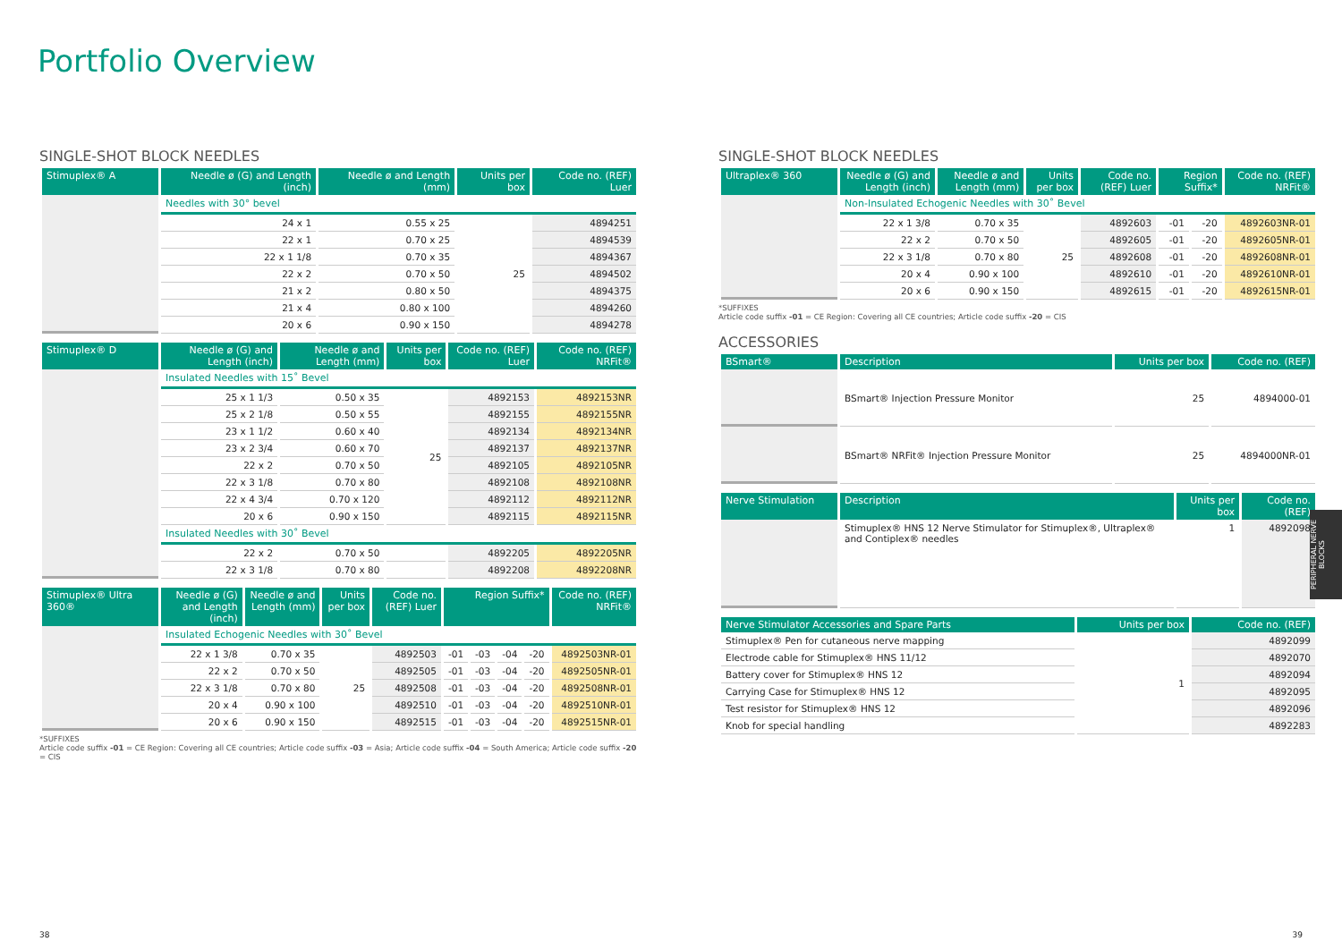Portfolio Overview
SINGLE-SHOT BLOCK NEEDLES
| Stimuplex® A | Needle ø (G) and Length (inch) | Needle ø and Length (mm) | Units per box | Code no. (REF) Luer |
| --- | --- | --- | --- | --- |
| | Needles with 30° bevel | | | |
| | 24 x 1 | 0.55 x 25 | 25 | 4894251 |
| | 22 x 1 | 0.70 x 25 | | 4894539 |
| | 22 x 1 1/8 | 0.70 x 35 | | 4894367 |
| | 22 x 2 | 0.70 x 50 | | 4894502 |
| | 21 x 2 | 0.80 x 50 | | 4894375 |
| | 21 x 4 | 0.80 x 100 | | 4894260 |
| | 20 x 6 | 0.90 x 150 | | 4894278 |
| Stimuplex® D | Needle ø (G) and Length (inch) | Needle ø and Length (mm) | Units per box | Code no. (REF) Luer | Code no. (REF) NRFit® |
| --- | --- | --- | --- | --- | --- |
| | Insulated Needles with 15˚ Bevel | | | | |
| | 25 x 1 1/3 | 0.50 x 35 | 25 | 4892153 | 4892153NR |
| | 25 x 2 1/8 | 0.50 x 55 | | 4892155 | 4892155NR |
| | 23 x 1 1/2 | 0.60 x 40 | | 4892134 | 4892134NR |
| | 23 x 2 3/4 | 0.60 x 70 | | 4892137 | 4892137NR |
| | 22 x 2 | 0.70 x 50 | | 4892105 | 4892105NR |
| | 22 x 3 1/8 | 0.70 x 80 | | 4892108 | 4892108NR |
| | 22 x 4 3/4 | 0.70 x 120 | | 4892112 | 4892112NR |
| | 20 x 6 | 0.90 x 150 | | 4892115 | 4892115NR |
| | Insulated Needles with 30˚ Bevel | | | | |
| | 22 x 2 | 0.70 x 50 | | 4892205 | 4892205NR |
| | 22 x 3 1/8 | 0.70 x 80 | | 4892208 | 4892208NR |
| Stimuplex® Ultra 360® | Needle ø (G) and Length (inch) | Needle ø and Length (mm) | Units per box | Code no. (REF) Luer | Region Suffix* | | | | Code no. (REF) NRFit® |
| --- | --- | --- | --- | --- | --- | --- | --- | --- | --- |
| | Insulated Echogenic Needles with 30˚ Bevel | | | | | | | | |
| | 22 x 1 3/8 | 0.70 x 35 | 25 | 4892503 | -01 | -03 | -04 | -20 | 4892503NR-01 |
| | 22 x 2 | 0.70 x 50 | | 4892505 | -01 | -03 | -04 | -20 | 4892505NR-01 |
| | 22 x 3 1/8 | 0.70 x 80 | | 4892508 | -01 | -03 | -04 | -20 | 4892508NR-01 |
| | 20 x 4 | 0.90 x 100 | | 4892510 | -01 | -03 | -04 | -20 | 4892510NR-01 |
| | 20 x 6 | 0.90 x 150 | | 4892515 | -01 | -03 | -04 | -20 | 4892515NR-01 |
*SUFFIXES
Article code suffix -01 = CE Region: Covering all CE countries; Article code suffix -03 = Asia; Article code suffix -04 = South America; Article code suffix -20 = CIS
SINGLE-SHOT BLOCK NEEDLES
| Ultraplex® 360 | Needle ø (G) and Length (inch) | Needle ø and Length (mm) | Units per box | Code no. (REF) Luer | Region Suffix* | | Code no. (REF) NRFit® |
| --- | --- | --- | --- | --- | --- | --- | --- |
| | Non-Insulated Echogenic Needles with 30˚ Bevel | | | | | | |
| | 22 x 1 3/8 | 0.70 x 35 | 25 | 4892603 | -01 | -20 | 4892603NR-01 |
| | 22 x 2 | 0.70 x 50 | | 4892605 | -01 | -20 | 4892605NR-01 |
| | 22 x 3 1/8 | 0.70 x 80 | | 4892608 | -01 | -20 | 4892608NR-01 |
| | 20 x 4 | 0.90 x 100 | | 4892610 | -01 | -20 | 4892610NR-01 |
| | 20 x 6 | 0.90 x 150 | | 4892615 | -01 | -20 | 4892615NR-01 |
*SUFFIXES
Article code suffix -01 = CE Region: Covering all CE countries; Article code suffix -20 = CIS
ACCESSORIES
| BSmart® | Description | Units per box | Code no. (REF) |
| --- | --- | --- | --- |
| | BSmart® Injection Pressure Monitor | 25 | 4894000-01 |
| | BSmart® NRFit® Injection Pressure Monitor | 25 | 4894000NR-01 |
| Nerve Stimulation | Description | Units per box | Code no. (REF) |
| --- | --- | --- | --- |
| | Stimuplex® HNS 12 Nerve Stimulator for Stimuplex®, Ultraplex® and Contiplex® needles | 1 | 4892098 |
| Nerve Stimulator Accessories and Spare Parts | Units per box | Code no. (REF) |
| --- | --- | --- |
| Stimuplex® Pen for cutaneous nerve mapping | 1 | 4892099 |
| Electrode cable for Stimuplex® HNS 11/12 | | 4892070 |
| Battery cover for Stimuplex® HNS 12 | | 4892094 |
| Carrying Case for Stimuplex® HNS 12 | | 4892095 |
| Test resistor for Stimuplex® HNS 12 | | 4892096 |
| Knob for special handling | | 4892283 |
PERIPHERAL NERVE BLOCKS
38 39